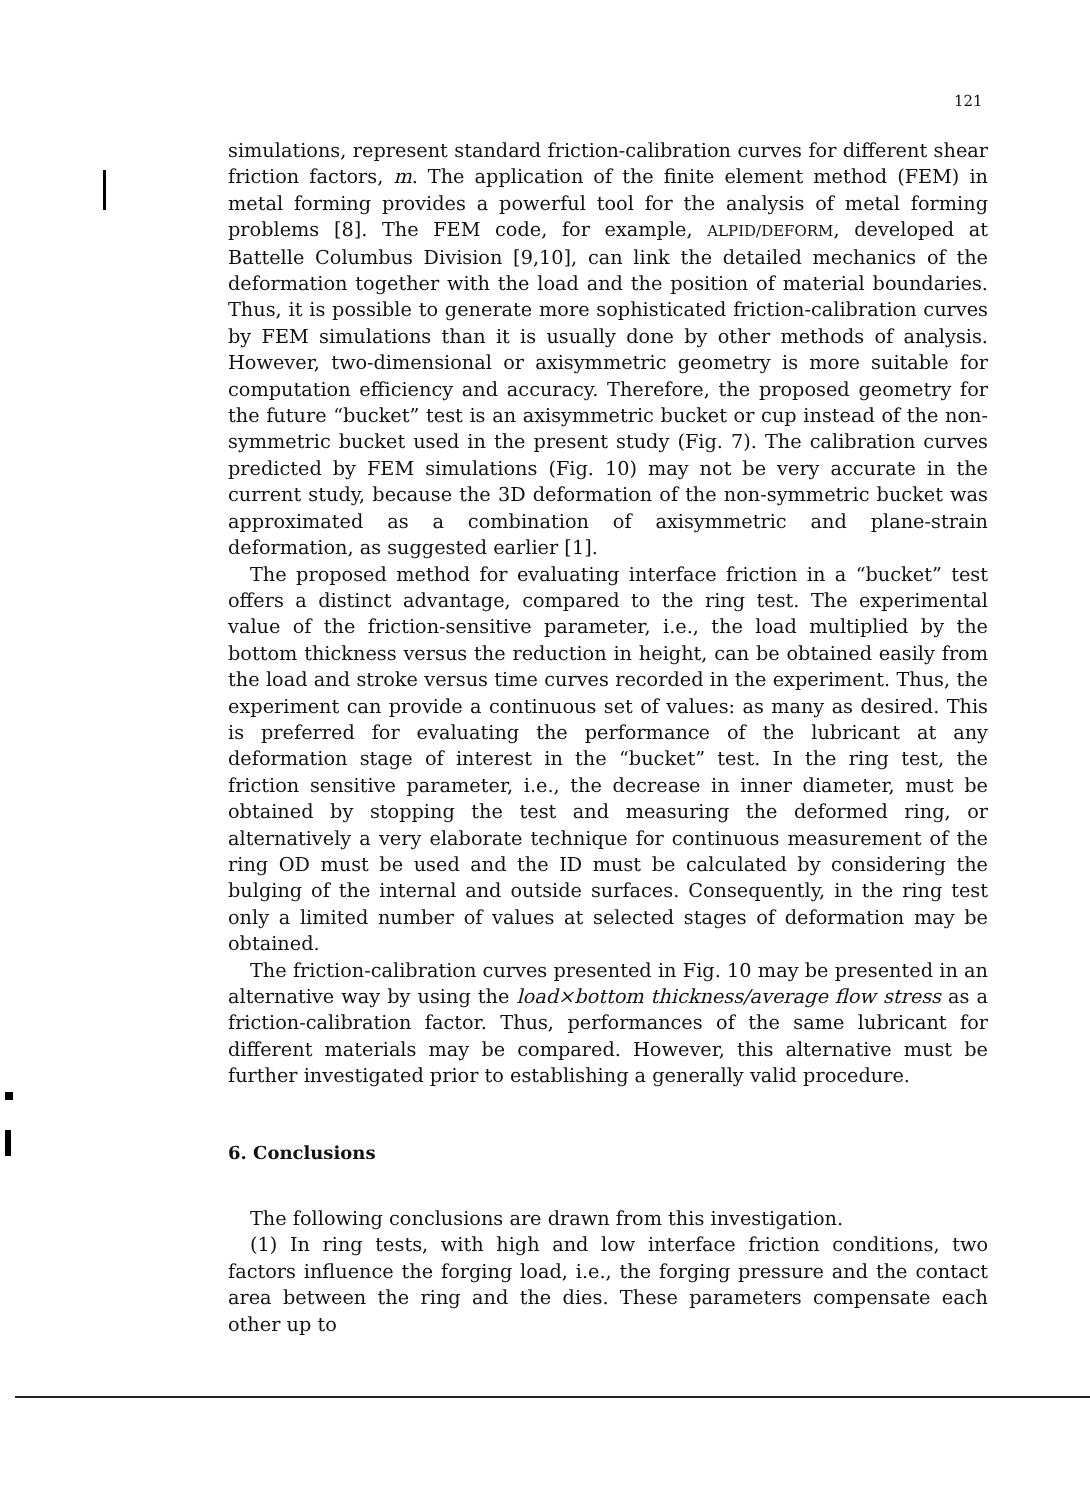121
simulations, represent standard friction-calibration curves for different shear friction factors, m. The application of the finite element method (FEM) in metal forming provides a powerful tool for the analysis of metal forming problems [8]. The FEM code, for example, ALPID/DEFORM, developed at Battelle Columbus Division [9,10], can link the detailed mechanics of the deformation together with the load and the position of material boundaries. Thus, it is possible to generate more sophisticated friction-calibration curves by FEM simulations than it is usually done by other methods of analysis. However, two-dimensional or axisymmetric geometry is more suitable for computation efficiency and accuracy. Therefore, the proposed geometry for the future “bucket” test is an axisymmetric bucket or cup instead of the non-symmetric bucket used in the present study (Fig. 7). The calibration curves predicted by FEM simulations (Fig. 10) may not be very accurate in the current study, because the 3D deformation of the non-symmetric bucket was approximated as a combination of axisymmetric and plane-strain deformation, as suggested earlier [1].
The proposed method for evaluating interface friction in a “bucket” test offers a distinct advantage, compared to the ring test. The experimental value of the friction-sensitive parameter, i.e., the load multiplied by the bottom thickness versus the reduction in height, can be obtained easily from the load and stroke versus time curves recorded in the experiment. Thus, the experiment can provide a continuous set of values: as many as desired. This is preferred for evaluating the performance of the lubricant at any deformation stage of interest in the “bucket” test. In the ring test, the friction sensitive parameter, i.e., the decrease in inner diameter, must be obtained by stopping the test and measuring the deformed ring, or alternatively a very elaborate technique for continuous measurement of the ring OD must be used and the ID must be calculated by considering the bulging of the internal and outside surfaces. Consequently, in the ring test only a limited number of values at selected stages of deformation may be obtained.
The friction-calibration curves presented in Fig. 10 may be presented in an alternative way by using the load×bottom thickness/average flow stress as a friction-calibration factor. Thus, performances of the same lubricant for different materials may be compared. However, this alternative must be further investigated prior to establishing a generally valid procedure.
6. Conclusions
The following conclusions are drawn from this investigation.
(1) In ring tests, with high and low interface friction conditions, two factors influence the forging load, i.e., the forging pressure and the contact area between the ring and the dies. These parameters compensate each other up to